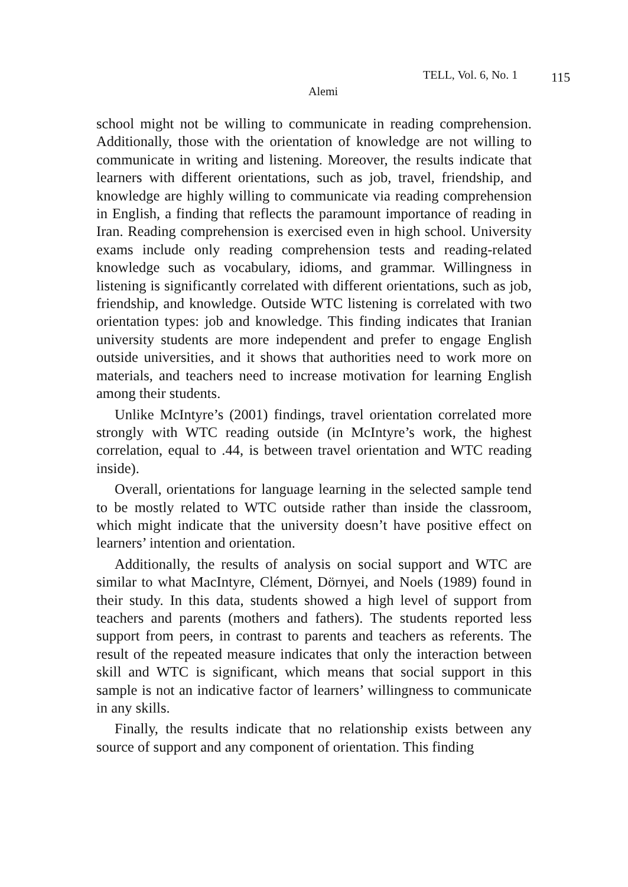TELL, Vol. 6, No. 1 115
Alemi
school might not be willing to communicate in reading comprehension. Additionally, those with the orientation of knowledge are not willing to communicate in writing and listening. Moreover, the results indicate that learners with different orientations, such as job, travel, friendship, and knowledge are highly willing to communicate via reading comprehension in English, a finding that reflects the paramount importance of reading in Iran. Reading comprehension is exercised even in high school. University exams include only reading comprehension tests and reading-related knowledge such as vocabulary, idioms, and grammar. Willingness in listening is significantly correlated with different orientations, such as job, friendship, and knowledge. Outside WTC listening is correlated with two orientation types: job and knowledge. This finding indicates that Iranian university students are more independent and prefer to engage English outside universities, and it shows that authorities need to work more on materials, and teachers need to increase motivation for learning English among their students.
Unlike McIntyre’s (2001) findings, travel orientation correlated more strongly with WTC reading outside (in McIntyre’s work, the highest correlation, equal to .44, is between travel orientation and WTC reading inside).
Overall, orientations for language learning in the selected sample tend to be mostly related to WTC outside rather than inside the classroom, which might indicate that the university doesn’t have positive effect on learners’ intention and orientation.
Additionally, the results of analysis on social support and WTC are similar to what MacIntyre, Clément, Dörnyei, and Noels (1989) found in their study. In this data, students showed a high level of support from teachers and parents (mothers and fathers). The students reported less support from peers, in contrast to parents and teachers as referents. The result of the repeated measure indicates that only the interaction between skill and WTC is significant, which means that social support in this sample is not an indicative factor of learners’ willingness to communicate in any skills.
Finally, the results indicate that no relationship exists between any source of support and any component of orientation. This finding